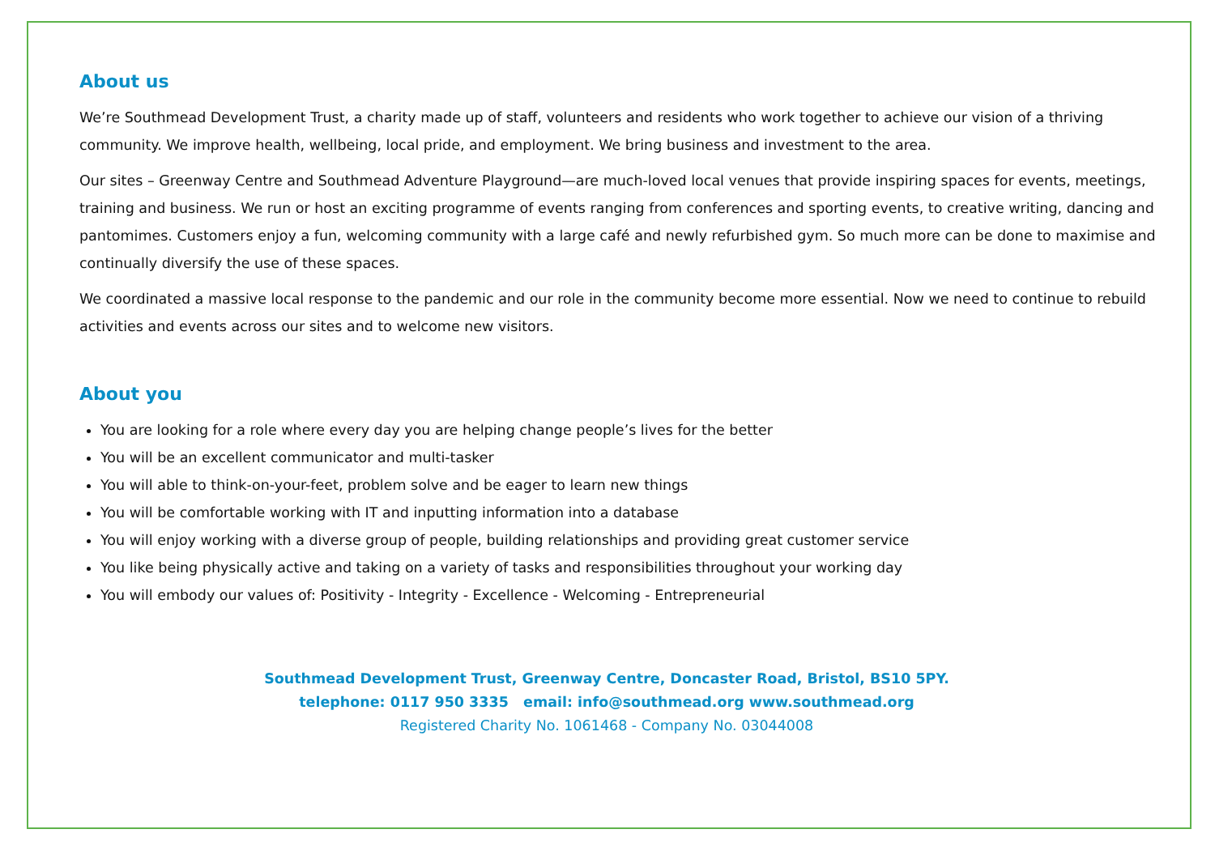About us
We’re Southmead Development Trust, a charity made up of staff, volunteers and residents who work together to achieve our vision of a thriving community. We improve health, wellbeing, local pride, and employment. We bring business and investment to the area.
Our sites – Greenway Centre and Southmead Adventure Playground—are much-loved local venues that provide inspiring spaces for events, meetings, training and business. We run or host an exciting programme of events ranging from conferences and sporting events, to creative writing, dancing and pantomimes. Customers enjoy a fun, welcoming community with a large café and newly refurbished gym. So much more can be done to maximise and continually diversify the use of these spaces.
We coordinated a massive local response to the pandemic and our role in the community become more essential. Now we need to continue to rebuild activities and events across our sites and to welcome new visitors.
About you
You are looking for a role where every day you are helping change people’s lives for the better
You will be an excellent communicator and multi-tasker
You will able to think-on-your-feet, problem solve and be eager to learn new things
You will be comfortable working with IT and inputting information into a database
You will enjoy working with a diverse group of people, building relationships and providing great customer service
You like being physically active and taking on a variety of tasks and responsibilities throughout your working day
You will embody our values of: Positivity - Integrity - Excellence - Welcoming - Entrepreneurial
Southmead Development Trust, Greenway Centre, Doncaster Road, Bristol, BS10 5PY.
telephone: 0117 950 3335 email: info@southmead.org www.southmead.org
Registered Charity No. 1061468 - Company No. 03044008